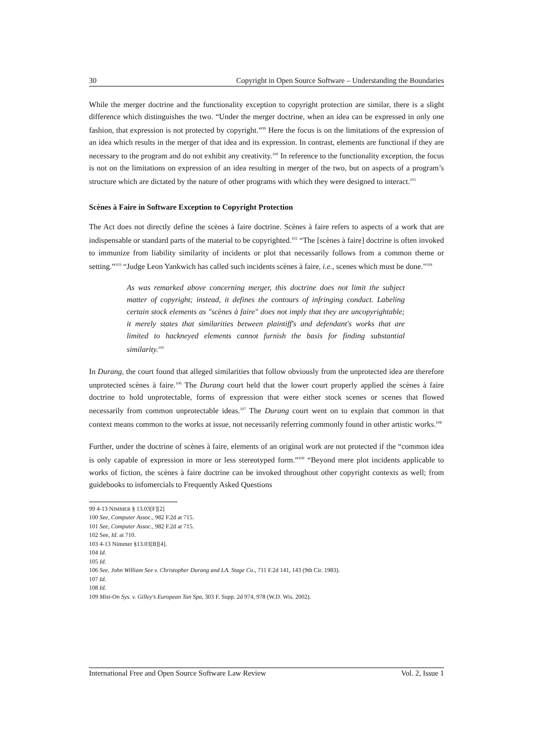30 Copyright in Open Source Software – Understanding the Boundaries
While the merger doctrine and the functionality exception to copyright protection are similar, there is a slight difference which distinguishes the two. “Under the merger doctrine, when an idea can be expressed in only one fashion, that expression is not protected by copyright.”<sup>99</sup> Here the focus is on the limitations of the expression of an idea which results in the merger of that idea and its expression. In contrast, elements are functional if they are necessary to the program and do not exhibit any creativity.<sup>100</sup> In reference to the functionality exception, the focus is not on the limitations on expression of an idea resulting in merger of the two, but on aspects of a program’s structure which are dictated by the nature of other programs with which they were designed to interact.<sup>101</sup>
Scènes à Faire in Software Exception to Copyright Protection
The Act does not directly define the scènes à faire doctrine. Scènes à faire refers to aspects of a work that are indispensable or standard parts of the material to be copyrighted.<sup>102</sup> “The [scènes à faire] doctrine is often invoked to immunize from liability similarity of incidents or plot that necessarily follows from a common theme or setting.”<sup>103</sup> “Judge Leon Yankwich has called such incidents scènes à faire, i.e., scenes which must be done."<sup>104</sup>
As was remarked above concerning merger, this doctrine does not limit the subject matter of copyright; instead, it defines the contours of infringing conduct. Labeling certain stock elements as "scènes à faire" does not imply that they are uncopyrightable; it merely states that similarities between plaintiff's and defendant's works that are limited to hackneyed elements cannot furnish the basis for finding substantial similarity.<sup>105</sup>
In Durang, the court found that alleged similarities that follow obviously from the unprotected idea are therefore unprotected scènes à faire.<sup>106</sup> The Durang court held that the lower court properly applied the scènes à faire doctrine to hold unprotectable, forms of expression that were either stock scenes or scenes that flowed necessarily from common unprotectable ideas.<sup>107</sup> The Durang court went on to explain that common in that context means common to the works at issue, not necessarily referring commonly found in other artistic works.<sup>108</sup>
Further, under the doctrine of scènes à faire, elements of an original work are not protected if the “common idea is only capable of expression in more or less stereotyped form.”<sup>109</sup> “Beyond mere plot incidents applicable to works of fiction, the scènes à faire doctrine can be invoked throughout other copyright contexts as well; from guidebooks to infomercials to Frequently Asked Questions
99 4-13 NIMMER § 13.03[F][2]
100 See, Computer Assoc., 982 F.2d at 715.
101 See, Computer Assoc., 982 F.2d at 715.
102 See, Id. at 710.
103 4-13 Nimmer §13.03[B][4].
104 Id.
105 Id.
106 See, John William See v. Christopher Durang and LA. Stage Co., 711 F.2d 141, 143 (9th Cir. 1983).
107 Id.
108 Id.
109 Mist-On Sys. v. Gilley's European Tan Spa, 303 F. Supp. 2d 974, 978 (W.D. Wis. 2002).
International Free and Open Source Software Law Review Vol. 2, Issue 1